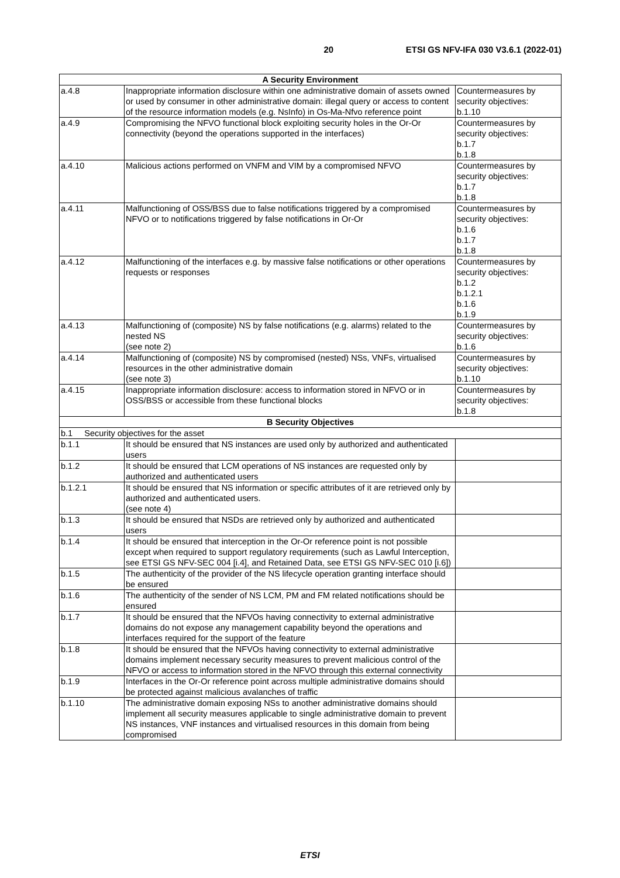20 ETSI GS NFV-IFA 030 V3.6.1 (2022-01)
| A Security Environment | | |
| --- | --- | --- |
| a.4.8 | Inappropriate information disclosure within one administrative domain of assets owned or used by consumer in other administrative domain: illegal query or access to content of the resource information models (e.g. NsInfo) in Os-Ma-Nfvo reference point | Countermeasures by security objectives: b.1.10 |
| a.4.9 | Compromising the NFVO functional block exploiting security holes in the Or-Or connectivity (beyond the operations supported in the interfaces) | Countermeasures by security objectives: b.1.7 b.1.8 |
| a.4.10 | Malicious actions performed on VNFM and VIM by a compromised NFVO | Countermeasures by security objectives: b.1.7 b.1.8 |
| a.4.11 | Malfunctioning of OSS/BSS due to false notifications triggered by a compromised NFVO or to notifications triggered by false notifications in Or-Or | Countermeasures by security objectives: b.1.6 b.1.7 b.1.8 |
| a.4.12 | Malfunctioning of the interfaces e.g. by massive false notifications or other operations requests or responses | Countermeasures by security objectives: b.1.2 b.1.2.1 b.1.6 b.1.9 |
| a.4.13 | Malfunctioning of (composite) NS by false notifications (e.g. alarms) related to the nested NS (see note 2) | Countermeasures by security objectives: b.1.6 |
| a.4.14 | Malfunctioning of (composite) NS by compromised (nested) NSs, VNFs, virtualised resources in the other administrative domain (see note 3) | Countermeasures by security objectives: b.1.10 |
| a.4.15 | Inappropriate information disclosure: access to information stored in NFVO or in OSS/BSS or accessible from these functional blocks | Countermeasures by security objectives: b.1.8 |
| B Security Objectives | | |
| b.1 Security objectives for the asset | | |
| b.1.1 | It should be ensured that NS instances are used only by authorized and authenticated users | |
| b.1.2 | It should be ensured that LCM operations of NS instances are requested only by authorized and authenticated users | |
| b.1.2.1 | It should be ensured that NS information or specific attributes of it are retrieved only by authorized and authenticated users. (see note 4) | |
| b.1.3 | It should be ensured that NSDs are retrieved only by authorized and authenticated users | |
| b.1.4 | It should be ensured that interception in the Or-Or reference point is not possible except when required to support regulatory requirements (such as Lawful Interception, see ETSI GS NFV-SEC 004 [i.4], and Retained Data, see ETSI GS NFV-SEC 010 [i.6]) | |
| b.1.5 | The authenticity of the provider of the NS lifecycle operation granting interface should be ensured | |
| b.1.6 | The authenticity of the sender of NS LCM, PM and FM related notifications should be ensured | |
| b.1.7 | It should be ensured that the NFVOs having connectivity to external administrative domains do not expose any management capability beyond the operations and interfaces required for the support of the feature | |
| b.1.8 | It should be ensured that the NFVOs having connectivity to external administrative domains implement necessary security measures to prevent malicious control of the NFVO or access to information stored in the NFVO through this external connectivity | |
| b.1.9 | Interfaces in the Or-Or reference point across multiple administrative domains should be protected against malicious avalanches of traffic | |
| b.1.10 | The administrative domain exposing NSs to another administrative domains should implement all security measures applicable to single administrative domain to prevent NS instances, VNF instances and virtualised resources in this domain from being compromised | |
ETSI